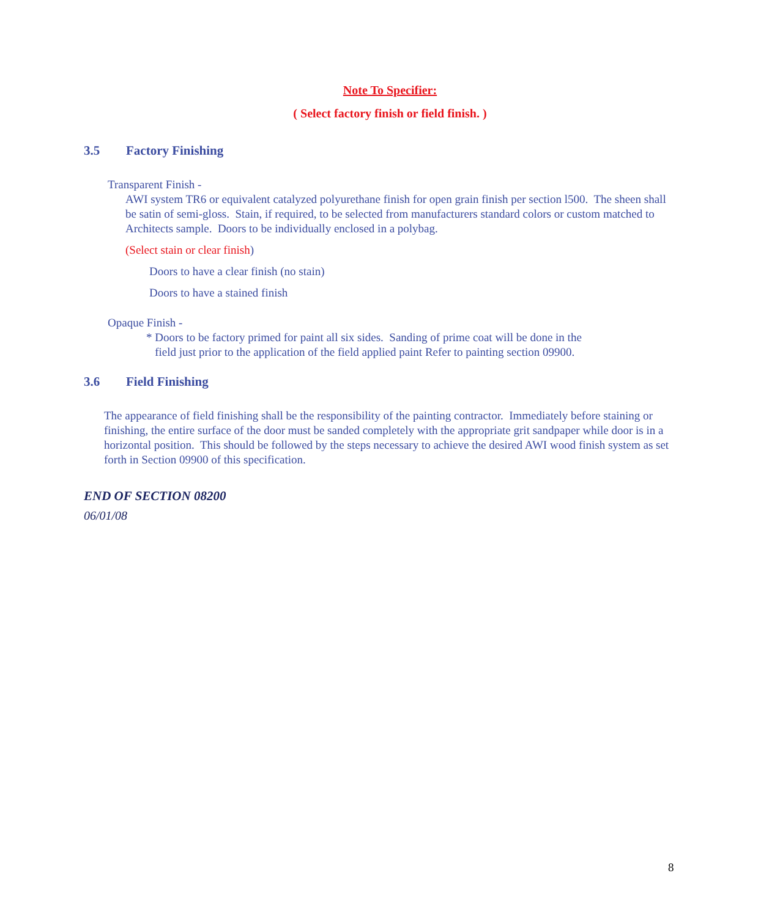Note To Specifier:
( Select factory finish or field finish. )
3.5 Factory Finishing
Transparent Finish -
AWI system TR6 or equivalent catalyzed polyurethane finish for open grain finish per section l500. The sheen shall be satin of semi-gloss. Stain, if required, to be selected from manufacturers standard colors or custom matched to Architects sample. Doors to be individually enclosed in a polybag.
(Select stain or clear finish)
Doors to have a clear finish (no stain)
Doors to have a stained finish
Opaque Finish -
* Doors to be factory primed for paint all six sides. Sanding of prime coat will be done in the
field just prior to the application of the field applied paint Refer to painting section 09900.
3.6 Field Finishing
The appearance of field finishing shall be the responsibility of the painting contractor. Immediately before staining or finishing, the entire surface of the door must be sanded completely with the appropriate grit sandpaper while door is in a horizontal position. This should be followed by the steps necessary to achieve the desired AWI wood finish system as set forth in Section 09900 of this specification.
END OF SECTION 08200
06/01/08
8